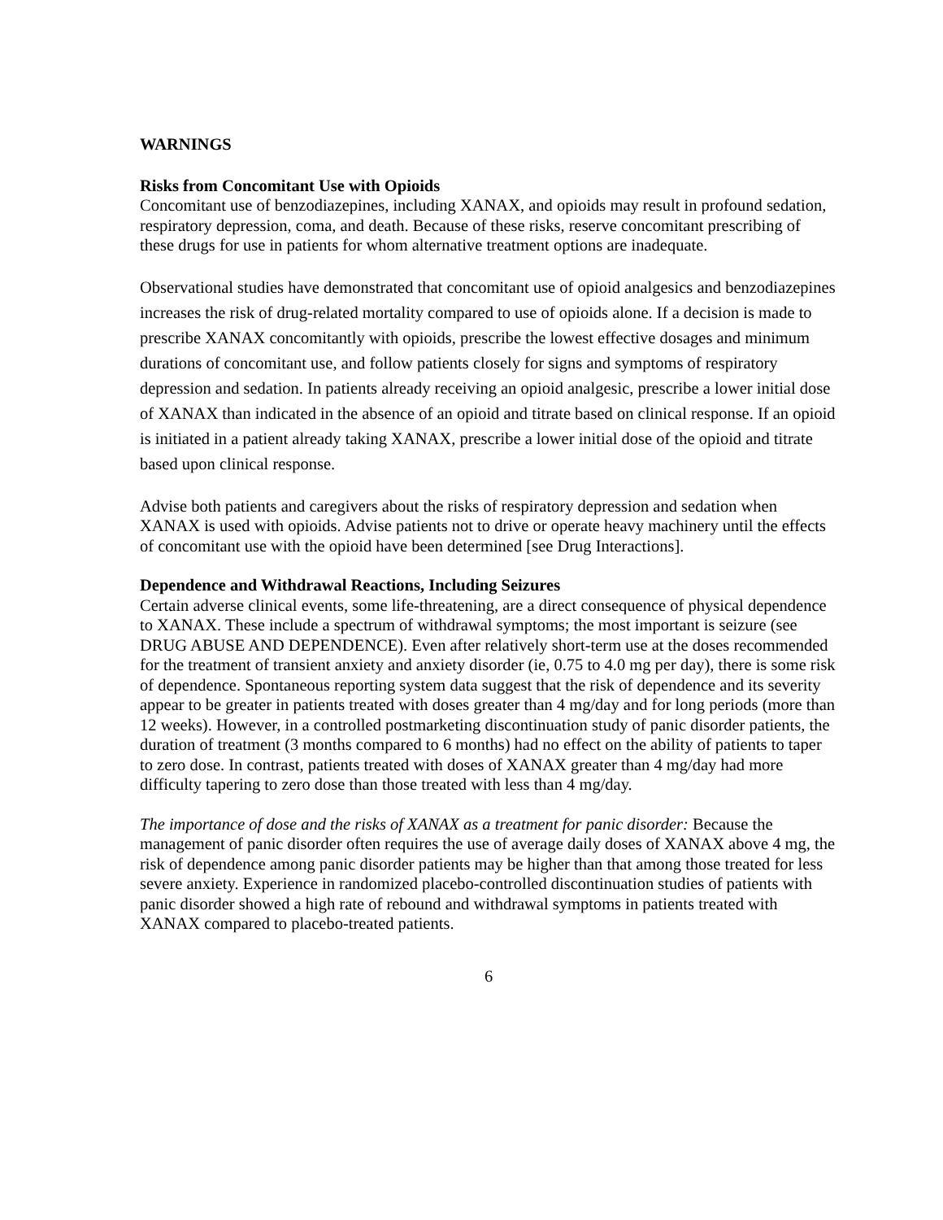WARNINGS
Risks from Concomitant Use with Opioids
Concomitant use of benzodiazepines, including XANAX, and opioids may result in profound sedation, respiratory depression, coma, and death. Because of these risks, reserve concomitant prescribing of these drugs for use in patients for whom alternative treatment options are inadequate.
Observational studies have demonstrated that concomitant use of opioid analgesics and benzodiazepines increases the risk of drug-related mortality compared to use of opioids alone. If a decision is made to prescribe XANAX concomitantly with opioids, prescribe the lowest effective dosages and minimum durations of concomitant use, and follow patients closely for signs and symptoms of respiratory depression and sedation. In patients already receiving an opioid analgesic, prescribe a lower initial dose of XANAX than indicated in the absence of an opioid and titrate based on clinical response. If an opioid is initiated in a patient already taking XANAX, prescribe a lower initial dose of the opioid and titrate based upon clinical response.
Advise both patients and caregivers about the risks of respiratory depression and sedation when XANAX is used with opioids. Advise patients not to drive or operate heavy machinery until the effects of concomitant use with the opioid have been determined [see Drug Interactions].
Dependence and Withdrawal Reactions, Including Seizures
Certain adverse clinical events, some life-threatening, are a direct consequence of physical dependence to XANAX. These include a spectrum of withdrawal symptoms; the most important is seizure (see DRUG ABUSE AND DEPENDENCE). Even after relatively short-term use at the doses recommended for the treatment of transient anxiety and anxiety disorder (ie, 0.75 to 4.0 mg per day), there is some risk of dependence. Spontaneous reporting system data suggest that the risk of dependence and its severity appear to be greater in patients treated with doses greater than 4 mg/day and for long periods (more than 12 weeks). However, in a controlled postmarketing discontinuation study of panic disorder patients, the duration of treatment (3 months compared to 6 months) had no effect on the ability of patients to taper to zero dose. In contrast, patients treated with doses of XANAX greater than 4 mg/day had more difficulty tapering to zero dose than those treated with less than 4 mg/day.
The importance of dose and the risks of XANAX as a treatment for panic disorder: Because the management of panic disorder often requires the use of average daily doses of XANAX above 4 mg, the risk of dependence among panic disorder patients may be higher than that among those treated for less severe anxiety. Experience in randomized placebo-controlled discontinuation studies of patients with panic disorder showed a high rate of rebound and withdrawal symptoms in patients treated with XANAX compared to placebo-treated patients.
6